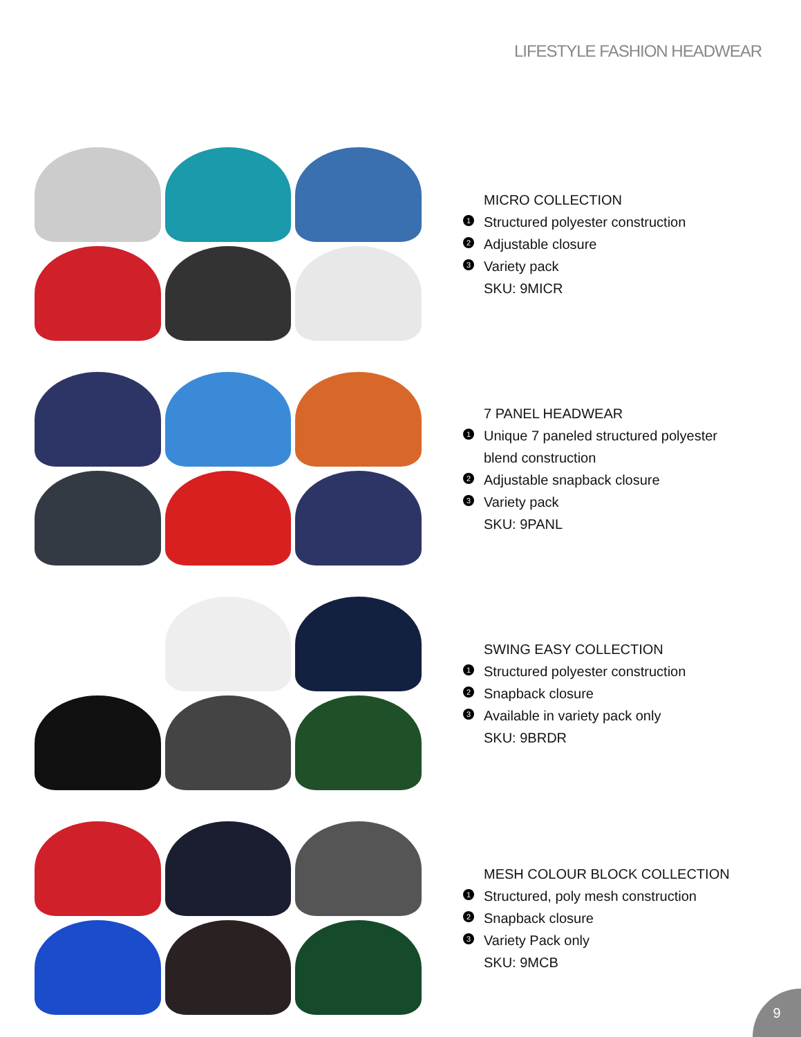LIFESTYLE FASHION HEADWEAR
MICRO COLLECTION
1 Structured polyester construction
2 Adjustable closure
3 Variety pack
SKU: 9MICR
7 PANEL HEADWEAR
1 Unique 7 paneled structured polyester
blend construction
2 Adjustable snapback closure
3 Variety pack
SKU: 9PANL
SWING EASY COLLECTION
1 Structured polyester construction
2 Snapback closure
3 Available in variety pack only
SKU: 9BRDR
MESH COLOUR BLOCK COLLECTION
1 Structured, poly mesh construction
2 Snapback closure
3 Variety Pack only
SKU: 9MCB
9